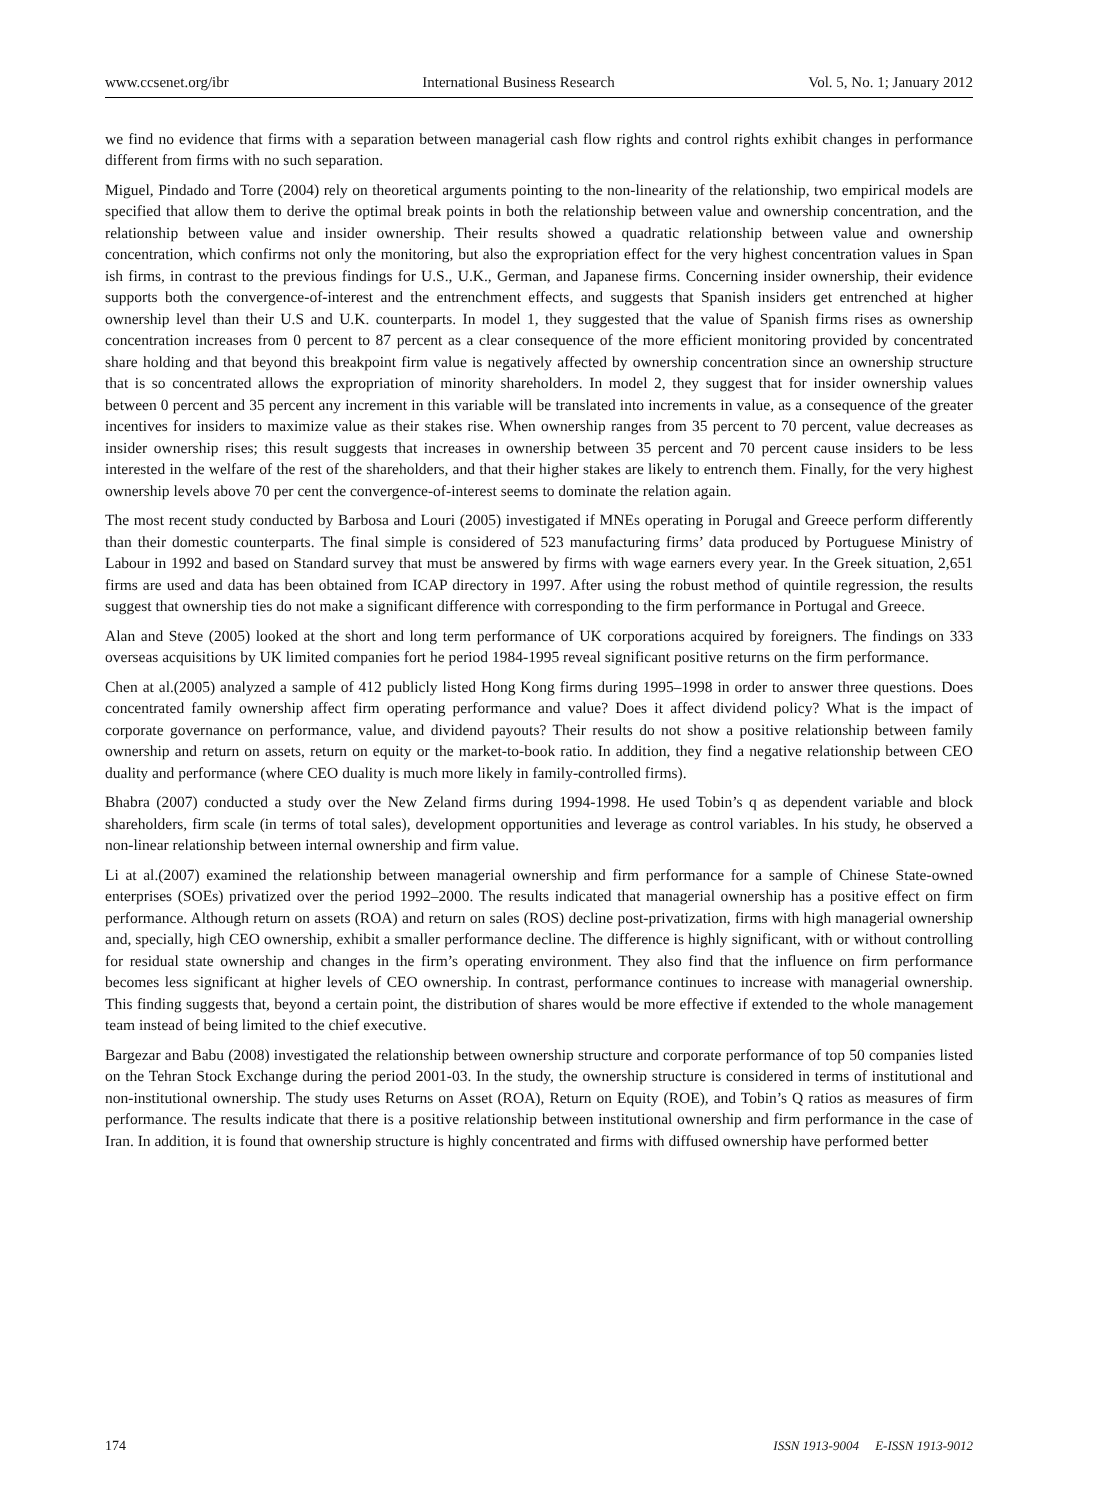www.ccsenet.org/ibr International Business Research Vol. 5, No. 1; January 2012
we find no evidence that firms with a separation between managerial cash flow rights and control rights exhibit changes in performance different from firms with no such separation.
Miguel, Pindado and Torre (2004) rely on theoretical arguments pointing to the non-linearity of the relationship, two empirical models are specified that allow them to derive the optimal break points in both the relationship between value and ownership concentration, and the relationship between value and insider ownership. Their results showed a quadratic relationship between value and ownership concentration, which confirms not only the monitoring, but also the expropriation effect for the very highest concentration values in Span ish firms, in contrast to the previous findings for U.S., U.K., German, and Japanese firms. Concerning insider ownership, their evidence supports both the convergence-of-interest and the entrenchment effects, and suggests that Spanish insiders get entrenched at higher ownership level than their U.S and U.K. counterparts. In model 1, they suggested that the value of Spanish firms rises as ownership concentration increases from 0 percent to 87 percent as a clear consequence of the more efficient monitoring provided by concentrated share holding and that beyond this breakpoint firm value is negatively affected by ownership concentration since an ownership structure that is so concentrated allows the expropriation of minority shareholders. In model 2, they suggest that for insider ownership values between 0 percent and 35 percent any increment in this variable will be translated into increments in value, as a consequence of the greater incentives for insiders to maximize value as their stakes rise. When ownership ranges from 35 percent to 70 percent, value decreases as insider ownership rises; this result suggests that increases in ownership between 35 percent and 70 percent cause insiders to be less interested in the welfare of the rest of the shareholders, and that their higher stakes are likely to entrench them. Finally, for the very highest ownership levels above 70 per cent the convergence-of-interest seems to dominate the relation again.
The most recent study conducted by Barbosa and Louri (2005) investigated if MNEs operating in Porugal and Greece perform differently than their domestic counterparts. The final simple is considered of 523 manufacturing firms’ data produced by Portuguese Ministry of Labour in 1992 and based on Standard survey that must be answered by firms with wage earners every year. In the Greek situation, 2,651 firms are used and data has been obtained from ICAP directory in 1997. After using the robust method of quintile regression, the results suggest that ownership ties do not make a significant difference with corresponding to the firm performance in Portugal and Greece.
Alan and Steve (2005) looked at the short and long term performance of UK corporations acquired by foreigners. The findings on 333 overseas acquisitions by UK limited companies fort he period 1984-1995 reveal significant positive returns on the firm performance.
Chen at al.(2005) analyzed a sample of 412 publicly listed Hong Kong firms during 1995–1998 in order to answer three questions. Does concentrated family ownership affect firm operating performance and value? Does it affect dividend policy? What is the impact of corporate governance on performance, value, and dividend payouts? Their results do not show a positive relationship between family ownership and return on assets, return on equity or the market-to-book ratio. In addition, they find a negative relationship between CEO duality and performance (where CEO duality is much more likely in family-controlled firms).
Bhabra (2007) conducted a study over the New Zeland firms during 1994-1998. He used Tobin’s q as dependent variable and block shareholders, firm scale (in terms of total sales), development opportunities and leverage as control variables. In his study, he observed a non-linear relationship between internal ownership and firm value.
Li at al.(2007) examined the relationship between managerial ownership and firm performance for a sample of Chinese State-owned enterprises (SOEs) privatized over the period 1992–2000. The results indicated that managerial ownership has a positive effect on firm performance. Although return on assets (ROA) and return on sales (ROS) decline post-privatization, firms with high managerial ownership and, specially, high CEO ownership, exhibit a smaller performance decline. The difference is highly significant, with or without controlling for residual state ownership and changes in the firm’s operating environment. They also find that the influence on firm performance becomes less significant at higher levels of CEO ownership. In contrast, performance continues to increase with managerial ownership. This finding suggests that, beyond a certain point, the distribution of shares would be more effective if extended to the whole management team instead of being limited to the chief executive.
Bargezar and Babu (2008) investigated the relationship between ownership structure and corporate performance of top 50 companies listed on the Tehran Stock Exchange during the period 2001-03. In the study, the ownership structure is considered in terms of institutional and non-institutional ownership. The study uses Returns on Asset (ROA), Return on Equity (ROE), and Tobin’s Q ratios as measures of firm performance. The results indicate that there is a positive relationship between institutional ownership and firm performance in the case of Iran. In addition, it is found that ownership structure is highly concentrated and firms with diffused ownership have performed better
174 ISSN 1913-9004 E-ISSN 1913-9012